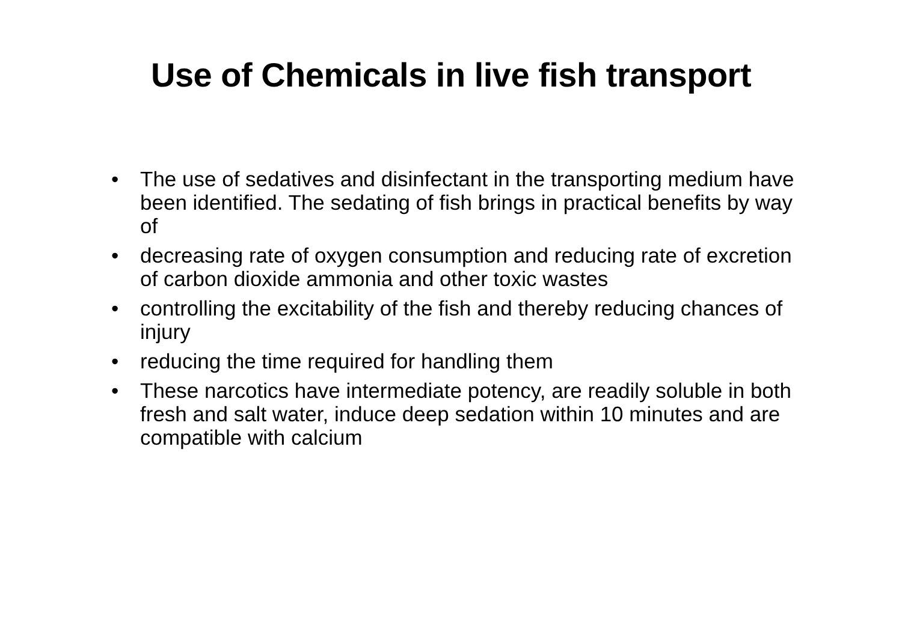Use of Chemicals in live fish transport
• The use of sedatives and disinfectant in the transporting medium have been identified. The sedating of fish brings in practical benefits by way of
• decreasing rate of oxygen consumption and reducing rate of excretion of carbon dioxide ammonia and other toxic wastes
• controlling the excitability of the fish and thereby reducing chances of injury
• reducing the time required for handling them
• These narcotics have intermediate potency, are readily soluble in both fresh and salt water, induce deep sedation within 10 minutes and are compatible with calcium